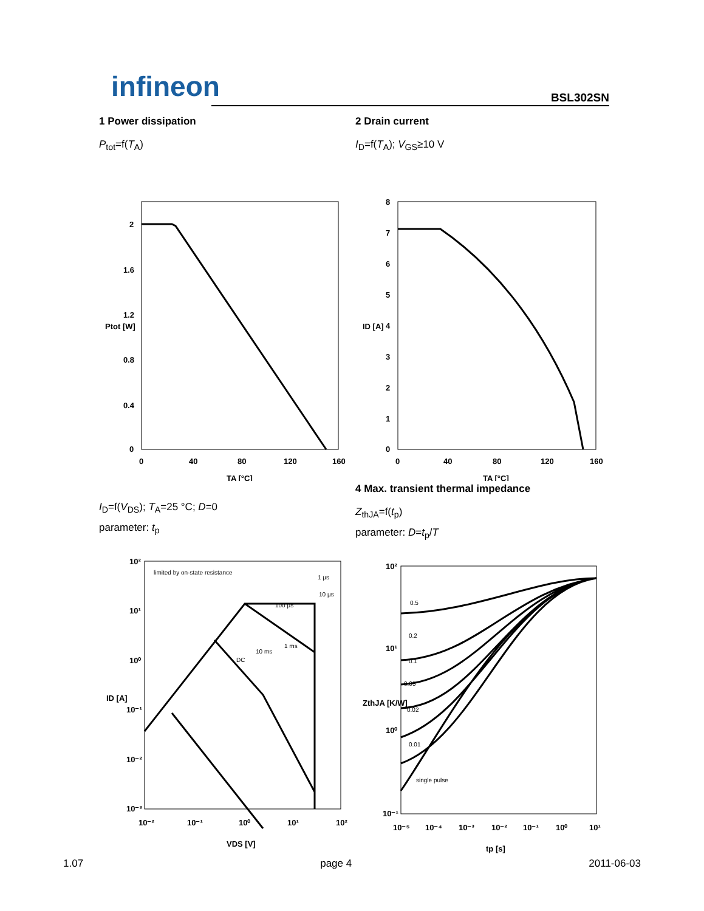infineon BSL302SN
1 Power dissipation
P<sub>tot</sub>=f(T<sub>A</sub>)
2
1.6
1.2
0.8
0.4
0
0
40
80
120
160
TA [°C]
Ptot [W]
2 Drain current
I<sub>D</sub>=f(T<sub>A</sub>); V<sub>GS</sub>≥10 V
8
7
6
5
4
3
2
1
0
0
40
80
120
160
TA [°C]
ID [A]
I<sub>D</sub>=f(V<sub>DS</sub>); T<sub>A</sub>=25 °C; D=0
parameter: t<sub>p</sub>
10²
10¹
10⁰
10⁻¹
10⁻²
10⁻³
10⁻²
10⁻¹
10⁰
10¹
10²
VDS [V]
ID [A]
limited by on-state resistance
1 µs
10 µs
100 µs
1 ms
10 ms
DC
4 Max. transient thermal impedance
Z<sub>thJA</sub>=f(t<sub>p</sub>)
parameter: D=t<sub>p</sub>/T
10²
10¹
10⁰
10⁻¹
10⁻⁵
10⁻⁴
10⁻³
10⁻²
10⁻¹
10⁰
10¹
tp [s]
ZthJA [K/W]
0.5
0.2
0.1
0.05
0.02
0.01
single pulse
1.07 page 4 2011-06-03